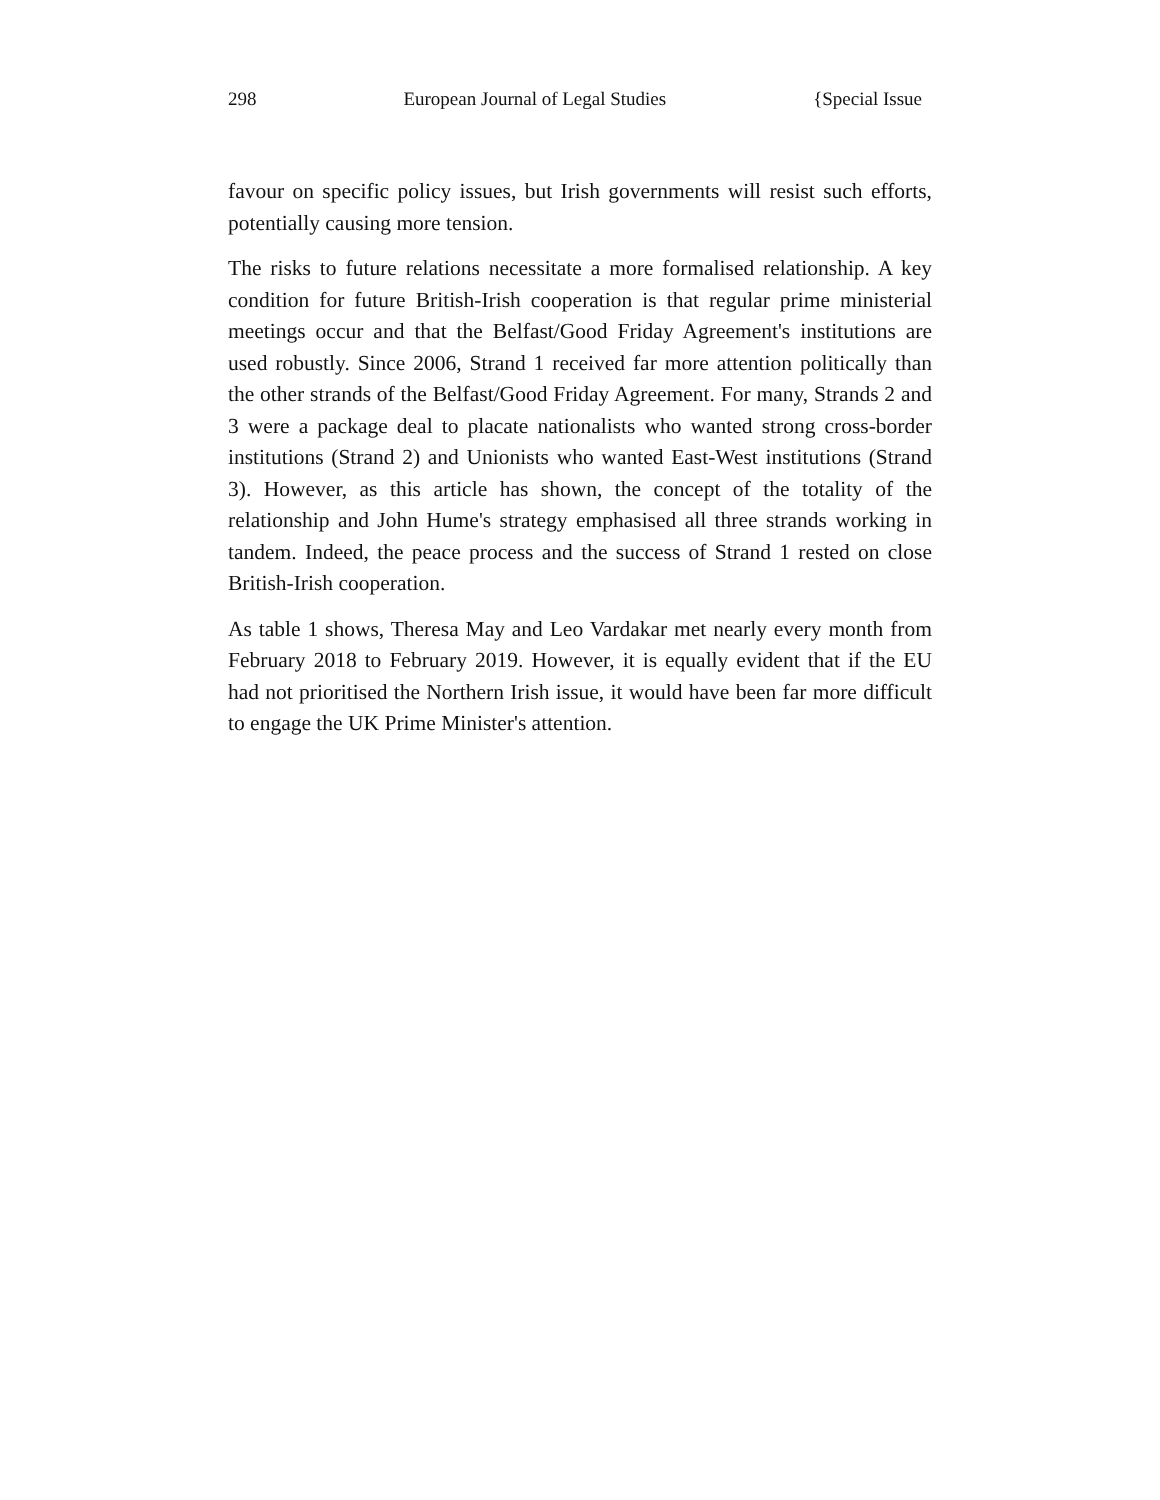298 European Journal of Legal Studies {Special Issue
favour on specific policy issues, but Irish governments will resist such efforts, potentially causing more tension.
The risks to future relations necessitate a more formalised relationship. A key condition for future British-Irish cooperation is that regular prime ministerial meetings occur and that the Belfast/Good Friday Agreement's institutions are used robustly. Since 2006, Strand 1 received far more attention politically than the other strands of the Belfast/Good Friday Agreement. For many, Strands 2 and 3 were a package deal to placate nationalists who wanted strong cross-border institutions (Strand 2) and Unionists who wanted East-West institutions (Strand 3). However, as this article has shown, the concept of the totality of the relationship and John Hume's strategy emphasised all three strands working in tandem. Indeed, the peace process and the success of Strand 1 rested on close British-Irish cooperation.
As table 1 shows, Theresa May and Leo Vardakar met nearly every month from February 2018 to February 2019. However, it is equally evident that if the EU had not prioritised the Northern Irish issue, it would have been far more difficult to engage the UK Prime Minister's attention.